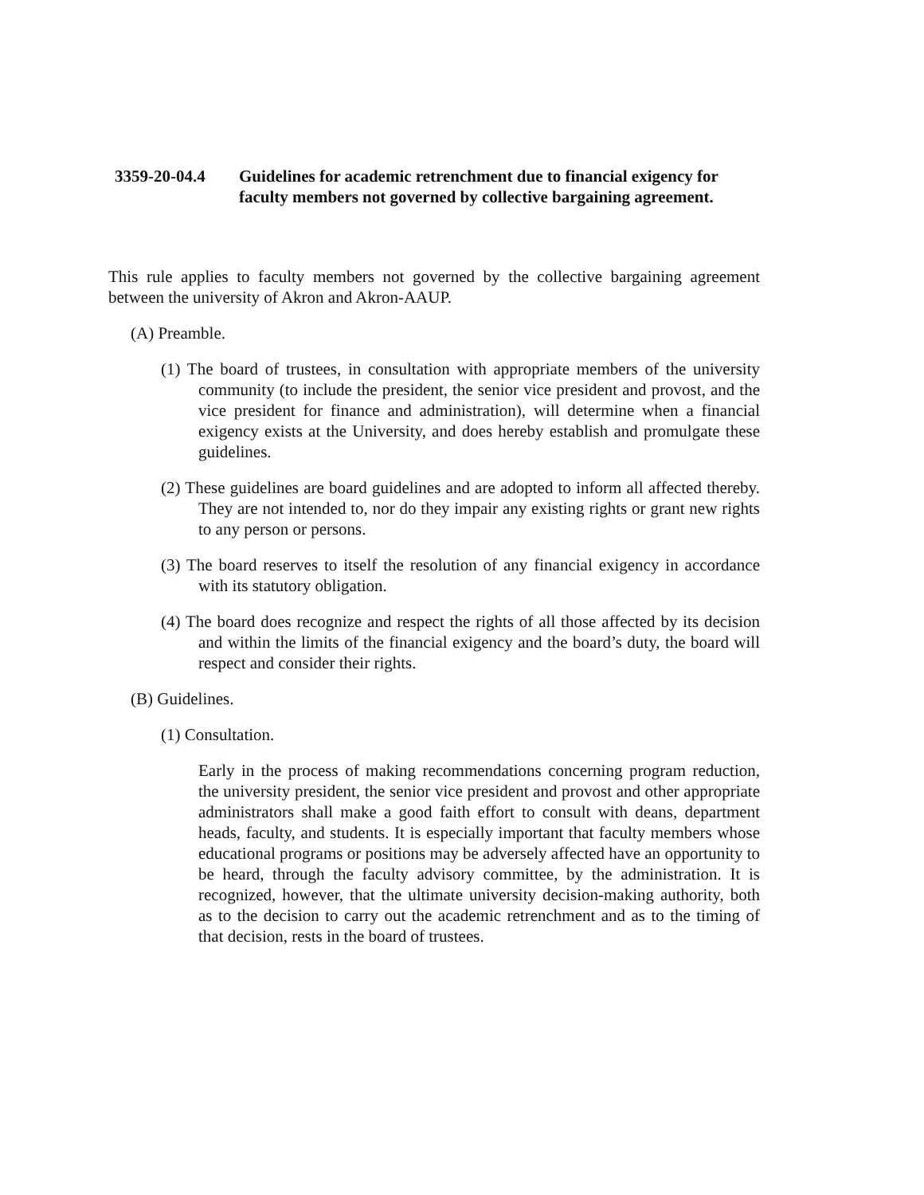3359-20-04.4 Guidelines for academic retrenchment due to financial exigency for
faculty members not governed by collective bargaining agreement.
This rule applies to faculty members not governed by the collective bargaining agreement between the university of Akron and Akron-AAUP.
(A) Preamble.
(1) The board of trustees, in consultation with appropriate members of the university community (to include the president, the senior vice president and provost, and the vice president for finance and administration), will determine when a financial exigency exists at the University, and does hereby establish and promulgate these guidelines.
(2) These guidelines are board guidelines and are adopted to inform all affected thereby. They are not intended to, nor do they impair any existing rights or grant new rights to any person or persons.
(3) The board reserves to itself the resolution of any financial exigency in accordance with its statutory obligation.
(4) The board does recognize and respect the rights of all those affected by its decision and within the limits of the financial exigency and the board’s duty, the board will respect and consider their rights.
(B) Guidelines.
(1) Consultation.
Early in the process of making recommendations concerning program reduction, the university president, the senior vice president and provost and other appropriate administrators shall make a good faith effort to consult with deans, department heads, faculty, and students. It is especially important that faculty members whose educational programs or positions may be adversely affected have an opportunity to be heard, through the faculty advisory committee, by the administration. It is recognized, however, that the ultimate university decision-making authority, both as to the decision to carry out the academic retrenchment and as to the timing of that decision, rests in the board of trustees.